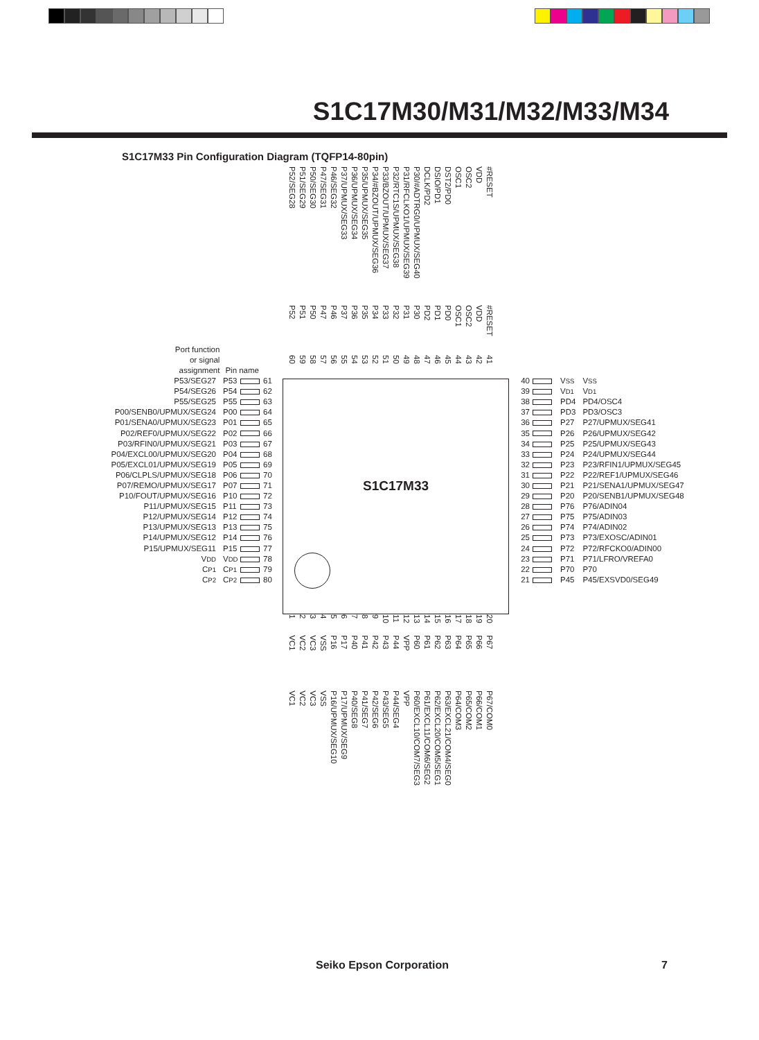S1C17M30/M31/M32/M33/M34
S1C17M33 Pin Configuration Diagram (TQFP14-80pin)
Port function
or signal
assignment
Pin name
P52/SEG28
P52
60
P51/SEG29
P51
59
P50/SEG30
P50
58
P47/SEG31
P47
57
P46/SEG32
P46
56
P37/UPMUX/SEG33
P37
55
P36/UPMUX/SEG34
P36
54
P35/UPMUX/SEG35
P35
53
P34/#BZOUT/UPMUX/SEG36
P34
52
P33/BZOUT/UPMUX/SEG37
P33
51
P32/RTC1S/UPMUX/SEG38
P32
50
P31/RFCLKO1/UPMUX/SEG39
P31
49
P30/#ADTRG0/UPMUX/SEG40
P30
48
DCLK/PD2
PD2
47
DSIO/PD1
PD1
46
DST2/PD0
PD0
45
OSC1
OSC1
44
OSC2
OSC2
43
VDD
VDD
42
#RESET
#RESET
41
| P53/SEG27 | P53 | | 61 |
| P54/SEG26 | P54 | | 62 |
| P55/SEG25 | P55 | | 63 |
| P00/SENB0/UPMUX/SEG24 | P00 | | 64 |
| P01/SENA0/UPMUX/SEG23 | P01 | | 65 |
| P02/REF0/UPMUX/SEG22 | P02 | | 66 |
| P03/RFIN0/UPMUX/SEG21 | P03 | | 67 |
| P04/EXCL00/UPMUX/SEG20 | P04 | | 68 |
| P05/EXCL01/UPMUX/SEG19 | P05 | | 69 |
| P06/CLPLS/UPMUX/SEG18 | P06 | | 70 |
| P07/REMO/UPMUX/SEG17 | P07 | | 71 |
| P10/FOUT/UPMUX/SEG16 | P10 | | 72 |
| P11/UPMUX/SEG15 | P11 | | 73 |
| P12/UPMUX/SEG14 | P12 | | 74 |
| P13/UPMUX/SEG13 | P13 | | 75 |
| P14/UPMUX/SEG12 | P14 | | 76 |
| P15/UPMUX/SEG11 | P15 | | 77 |
| V DD | V DD | | 78 |
| C P1 | C P1 | | 79 |
| C P2 | C P2 | | 80 |
S1C17M33
| 40 | | V SS | V SS |
| 39 | | V D1 | V D1 |
| 38 | | PD4 | PD4/OSC4 |
| 37 | | PD3 | PD3/OSC3 |
| 36 | | P27 | P27/UPMUX/SEG41 |
| 35 | | P26 | P26/UPMUX/SEG42 |
| 34 | | P25 | P25/UPMUX/SEG43 |
| 33 | | P24 | P24/UPMUX/SEG44 |
| 32 | | P23 | P23/RFIN1/UPMUX/SEG45 |
| 31 | | P22 | P22/REF1/UPMUX/SEG46 |
| 30 | | P21 | P21/SENA1/UPMUX/SEG47 |
| 29 | | P20 | P20/SENB1/UPMUX/SEG48 |
| 28 | | P76 | P76/ADIN04 |
| 27 | | P75 | P75/ADIN03 |
| 26 | | P74 | P74/ADIN02 |
| 25 | | P73 | P73/EXOSC/ADIN01 |
| 24 | | P72 | P72/RFCKO0/ADIN00 |
| 23 | | P71 | P71/LFRO/VREFA0 |
| 22 | | P70 | P70 |
| 21 | | P45 | P45/EXSVD0/SEG49 |
1
VC1
VC1
2
VC2
VC2
3
VC3
VC3
4
VSS
VSS
5
P16
P16/UPMUX/SEG10
6
P17
P17/UPMUX/SEG9
7
P40
P40/SEG8
8
P41
P41/SEG7
9
P42
P42/SEG6
10
P43
P43/SEG5
11
P44
P44/SEG4
12
VPP
VPP
13
P60
P60/EXCL10/COM7/SEG3
14
P61
P61/EXCL11/COM6/SEG2
15
P62
P62/EXCL20/COM5/SEG1
16
P63
P63/EXCL21/COM4/SEG0
17
P64
P64/COM3
18
P65
P65/COM2
19
P66
P66/COM1
20
P67
P67/COM0
Seiko Epson Corporation 7